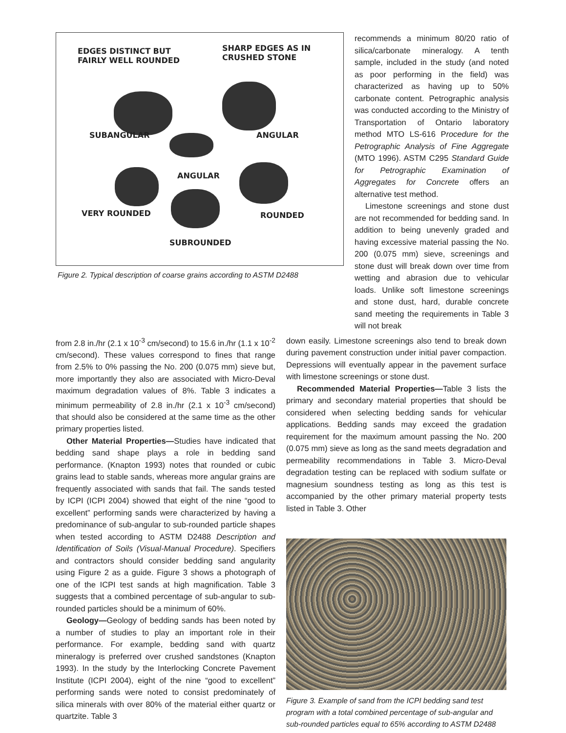EDGES DISTINCT BUT
FAIRLY WELL ROUNDED
SHARP EDGES AS IN
CRUSHED STONE
SUBANGULAR ANGULAR
ANGULAR
VERY ROUNDED ROUNDED
SUBROUNDED
Figure 2. Typical description of coarse grains according to ASTM D2488
recommends a minimum 80/20 ratio of silica/carbonate mineralogy. A tenth sample, included in the study (and noted as poor performing in the field) was characterized as having up to 50% carbonate content. Petrographic analysis was conducted according to the Ministry of Transportation of Ontario laboratory method MTO LS-616 Procedure for the Petrographic Analysis of Fine Aggregate (MTO 1996). ASTM C295 Standard Guide for Petrographic Examination of Aggregates for Concrete offers an alternative test method.
Limestone screenings and stone dust are not recommended for bedding sand. In addition to being unevenly graded and having excessive material passing the No. 200 (0.075 mm) sieve, screenings and stone dust will break down over time from wetting and abrasion due to vehicular loads. Unlike soft limestone screenings and stone dust, hard, durable concrete sand meeting the requirements in Table 3 will not break
from 2.8 in./hr (2.1 x 10<sup>-3</sup> cm/second) to 15.6 in./hr (1.1 x 10<sup>-2</sup> cm/second). These values correspond to fines that range from 2.5% to 0% passing the No. 200 (0.075 mm) sieve but, more importantly they also are associated with Micro-Deval maximum degradation values of 8%. Table 3 indicates a minimum permeability of 2.8 in./hr (2.1 x 10<sup>-3</sup> cm/second) that should also be considered at the same time as the other primary properties listed.
Other Material Properties—Studies have indicated that bedding sand shape plays a role in bedding sand performance. (Knapton 1993) notes that rounded or cubic grains lead to stable sands, whereas more angular grains are frequently associated with sands that fail. The sands tested by ICPI (ICPI 2004) showed that eight of the nine “good to excellent” performing sands were characterized by having a predominance of sub-angular to sub-rounded particle shapes when tested according to ASTM D2488 Description and Identification of Soils (Visual-Manual Procedure). Specifiers and contractors should consider bedding sand angularity using Figure 2 as a guide. Figure 3 shows a photograph of one of the ICPI test sands at high magnification. Table 3 suggests that a combined percentage of sub-angular to sub-rounded particles should be a minimum of 60%.
Geology—Geology of bedding sands has been noted by a number of studies to play an important role in their performance. For example, bedding sand with quartz mineralogy is preferred over crushed sandstones (Knapton 1993). In the study by the Interlocking Concrete Pavement Institute (ICPI 2004), eight of the nine “good to excellent” performing sands were noted to consist predominately of silica minerals with over 80% of the material either quartz or quartzite. Table 3
down easily. Limestone screenings also tend to break down during pavement construction under initial paver compaction. Depressions will eventually appear in the pavement surface with limestone screenings or stone dust.
Recommended Material Properties—Table 3 lists the primary and secondary material properties that should be considered when selecting bedding sands for vehicular applications. Bedding sands may exceed the gradation requirement for the maximum amount passing the No. 200 (0.075 mm) sieve as long as the sand meets degradation and permeability recommendations in Table 3. Micro-Deval degradation testing can be replaced with sodium sulfate or magnesium soundness testing as long as this test is accompanied by the other primary material property tests listed in Table 3. Other
Figure 3. Example of sand from the ICPI bedding sand test program with a total combined percentage of sub-angular and sub-rounded particles equal to 65% according to ASTM D2488